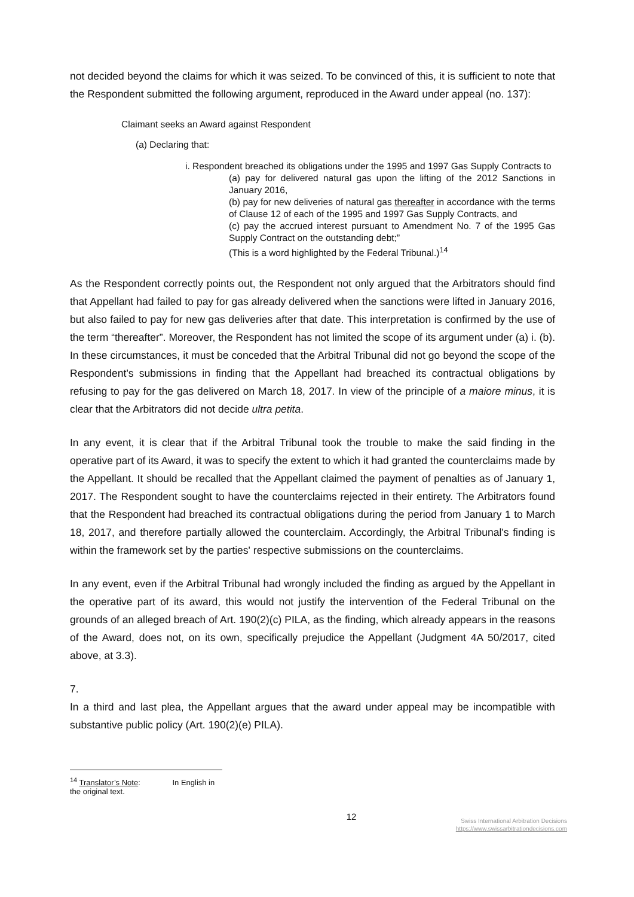not decided beyond the claims for which it was seized. To be convinced of this, it is sufficient to note that the Respondent submitted the following argument, reproduced in the Award under appeal (no. 137):
Claimant seeks an Award against Respondent
(a) Declaring that:
i. Respondent breached its obligations under the 1995 and 1997 Gas Supply Contracts to
(a) pay for delivered natural gas upon the lifting of the 2012 Sanctions in January 2016,
(b) pay for new deliveries of natural gas thereafter in accordance with the terms of Clause 12 of each of the 1995 and 1997 Gas Supply Contracts, and
(c) pay the accrued interest pursuant to Amendment No. 7 of the 1995 Gas Supply Contract on the outstanding debt;”
(This is a word highlighted by the Federal Tribunal.)<sup>14</sup>
As the Respondent correctly points out, the Respondent not only argued that the Arbitrators should find that Appellant had failed to pay for gas already delivered when the sanctions were lifted in January 2016, but also failed to pay for new gas deliveries after that date. This interpretation is confirmed by the use of the term “thereafter”. Moreover, the Respondent has not limited the scope of its argument under (a) i. (b). In these circumstances, it must be conceded that the Arbitral Tribunal did not go beyond the scope of the Respondent's submissions in finding that the Appellant had breached its contractual obligations by refusing to pay for the gas delivered on March 18, 2017. In view of the principle of a maiore minus, it is clear that the Arbitrators did not decide ultra petita.
In any event, it is clear that if the Arbitral Tribunal took the trouble to make the said finding in the operative part of its Award, it was to specify the extent to which it had granted the counterclaims made by the Appellant. It should be recalled that the Appellant claimed the payment of penalties as of January 1, 2017. The Respondent sought to have the counterclaims rejected in their entirety. The Arbitrators found that the Respondent had breached its contractual obligations during the period from January 1 to March 18, 2017, and therefore partially allowed the counterclaim. Accordingly, the Arbitral Tribunal's finding is within the framework set by the parties' respective submissions on the counterclaims.
In any event, even if the Arbitral Tribunal had wrongly included the finding as argued by the Appellant in the operative part of its award, this would not justify the intervention of the Federal Tribunal on the grounds of an alleged breach of Art. 190(2)(c) PILA, as the finding, which already appears in the reasons of the Award, does not, on its own, specifically prejudice the Appellant (Judgment 4A 50/2017, cited above, at 3.3).
7.
In a third and last plea, the Appellant argues that the award under appeal may be incompatible with substantive public policy (Art. 190(2)(e) PILA).
<sup>14</sup> Translator’s Note: In English in the original text.
12
Swiss International Arbitration Decisions
https://www.swissarbitrationdecisions.com